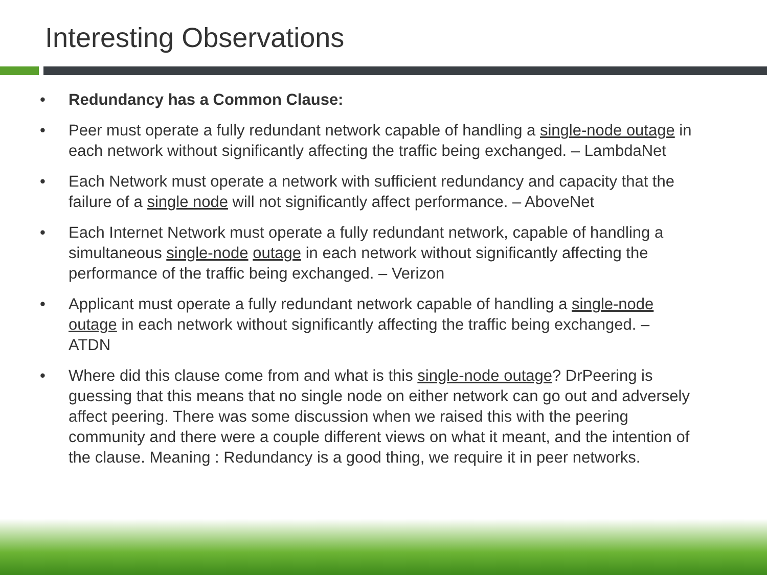Interesting Observations
• Redundancy has a Common Clause:
• Peer must operate a fully redundant network capable of handling a single-node outage in each network without significantly affecting the traffic being exchanged. – LambdaNet
• Each Network must operate a network with sufficient redundancy and capacity that the failure of a single node will not significantly affect performance. – AboveNet
• Each Internet Network must operate a fully redundant network, capable of handling a simultaneous single-node outage in each network without significantly affecting the performance of the traffic being exchanged. – Verizon
• Applicant must operate a fully redundant network capable of handling a single-node outage in each network without significantly affecting the traffic being exchanged. – ATDN
• Where did this clause come from and what is this single-node outage? DrPeering is guessing that this means that no single node on either network can go out and adversely affect peering. There was some discussion when we raised this with the peering community and there were a couple different views on what it meant, and the intention of the clause. Meaning : Redundancy is a good thing, we require it in peer networks.